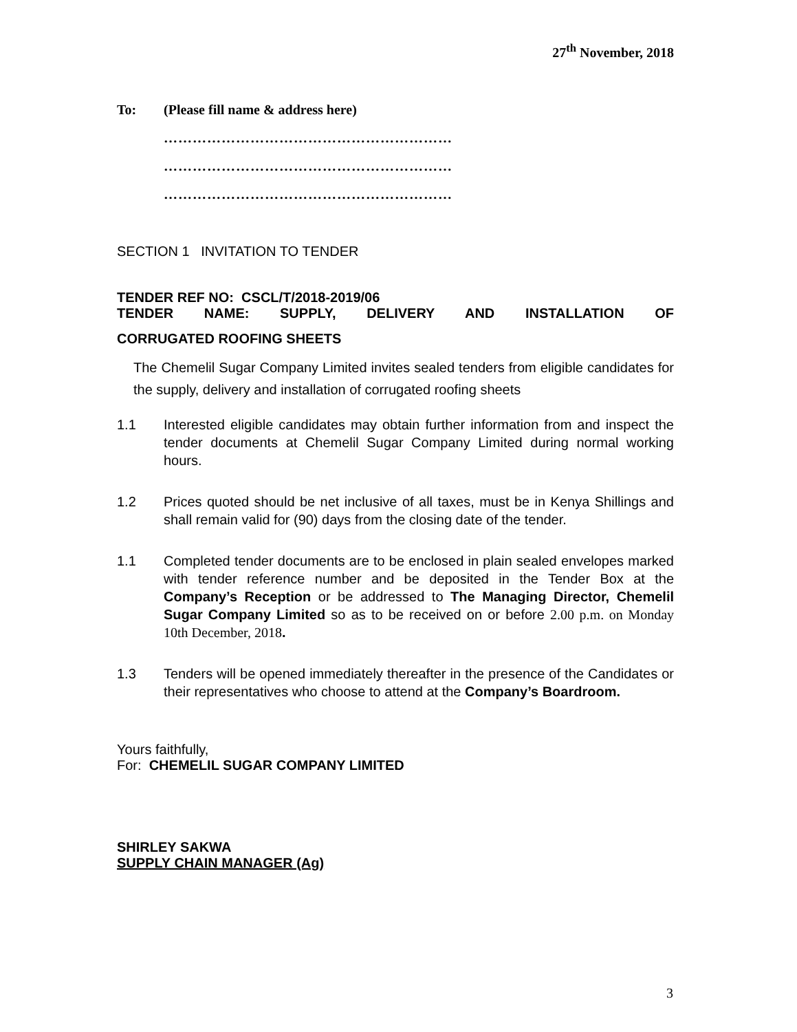27<sup>th</sup> November, 2018
To: (Please fill name & address here)
……………………………………………………
……………………………………………………
……………………………………………………
SECTION 1 INVITATION TO TENDER
TENDER REF NO: CSCL/T/2018-2019/06
TENDER NAME: SUPPLY, DELIVERY AND INSTALLATION OF
CORRUGATED ROOFING SHEETS
The Chemelil Sugar Company Limited invites sealed tenders from eligible candidates for the supply, delivery and installation of corrugated roofing sheets
1.1 Interested eligible candidates may obtain further information from and inspect the tender documents at Chemelil Sugar Company Limited during normal working hours.
1.2 Prices quoted should be net inclusive of all taxes, must be in Kenya Shillings and shall remain valid for (90) days from the closing date of the tender.
1.1 Completed tender documents are to be enclosed in plain sealed envelopes marked with tender reference number and be deposited in the Tender Box at the Company’s Reception or be addressed to The Managing Director, Chemelil Sugar Company Limited so as to be received on or before 2.00 p.m. on Monday 10th December, 2018.
1.3 Tenders will be opened immediately thereafter in the presence of the Candidates or their representatives who choose to attend at the Company’s Boardroom.
Yours faithfully,
For: CHEMELIL SUGAR COMPANY LIMITED
SHIRLEY SAKWA
SUPPLY CHAIN MANAGER (Ag)
3